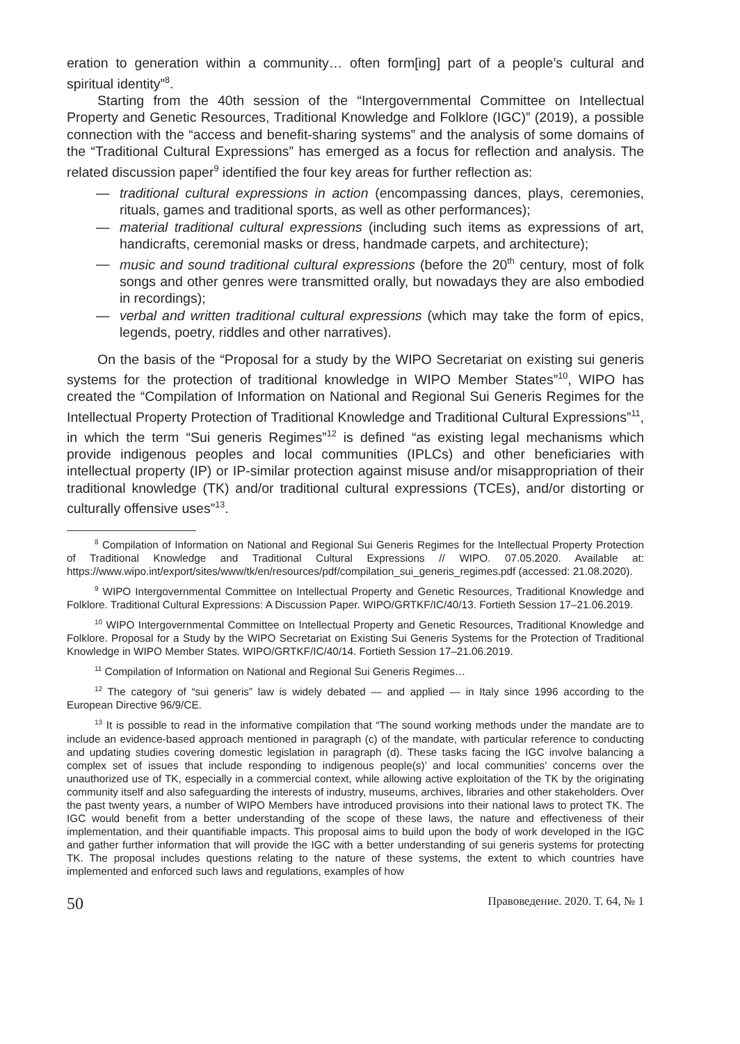eration to generation within a community… often form[ing] part of a people’s cultural and spiritual identity”<sup>8</sup>.
Starting from the 40th session of the “Intergovernmental Committee on Intellectual Property and Genetic Resources, Traditional Knowledge and Folklore (IGC)” (2019), a possible connection with the “access and benefit-sharing systems” and the analysis of some domains of the “Traditional Cultural Expressions” has emerged as a focus for reflection and analysis. The related discussion paper<sup>9</sup> identified the four key areas for further reflection as:
— traditional cultural expressions in action (encompassing dances, plays, ceremonies, rituals, games and traditional sports, as well as other performances);
— material traditional cultural expressions (including such items as expressions of art, handicrafts, ceremonial masks or dress, handmade carpets, and architecture);
— music and sound traditional cultural expressions (before the 20<sup>th</sup> century, most of folk songs and other genres were transmitted orally, but nowadays they are also embodied in recordings);
— verbal and written traditional cultural expressions (which may take the form of epics, legends, poetry, riddles and other narratives).
On the basis of the “Proposal for a study by the WIPO Secretariat on existing sui generis systems for the protection of traditional knowledge in WIPO Member States”<sup>10</sup>, WIPO has created the “Compilation of Information on National and Regional Sui Generis Regimes for the Intellectual Property Protection of Traditional Knowledge and Traditional Cultural Expressions”<sup>11</sup>, in which the term “Sui generis Regimes”<sup>12</sup> is defined “as existing legal mechanisms which provide indigenous peoples and local communities (IPLCs) and other beneficiaries with intellectual property (IP) or IP-similar protection against misuse and/or misappropriation of their traditional knowledge (TK) and/or traditional cultural expressions (TCEs), and/or distorting or culturally offensive uses”<sup>13</sup>.
<sup>8</sup> Compilation of Information on National and Regional Sui Generis Regimes for the Intellectual Property Protection of Traditional Knowledge and Traditional Cultural Expressions // WIPO. 07.05.2020. Available at: https://www.wipo.int/export/sites/www/tk/en/resources/pdf/compilation_sui_generis_regimes.pdf (accessed: 21.08.2020).
<sup>9</sup> WIPO Intergovernmental Committee on Intellectual Property and Genetic Resources, Traditional Knowledge and Folklore. Traditional Cultural Expressions: A Discussion Paper. WIPO/GRTKF/IC/40/13. Fortieth Session 17–21.06.2019.
<sup>10</sup> WIPO Intergovernmental Committee on Intellectual Property and Genetic Resources, Traditional Knowledge and Folklore. Proposal for a Study by the WIPO Secretariat on Existing Sui Generis Systems for the Protection of Traditional Knowledge in WIPO Member States. WIPO/GRTKF/IC/40/14. Fortieth Session 17–21.06.2019.
<sup>11</sup> Compilation of Information on National and Regional Sui Generis Regimes…
<sup>12</sup> The category of “sui generis” law is widely debated — and applied — in Italy since 1996 according to the European Directive 96/9/CE.
<sup>13</sup> It is possible to read in the informative compilation that “The sound working methods under the mandate are to include an evidence-based approach mentioned in paragraph (c) of the mandate, with particular reference to conducting and updating studies covering domestic legislation in paragraph (d). These tasks facing the IGC involve balancing a complex set of issues that include responding to indigenous people(s)’ and local communities’ concerns over the unauthorized use of TK, especially in a commercial context, while allowing active exploitation of the TK by the originating community itself and also safeguarding the interests of industry, museums, archives, libraries and other stakeholders. Over the past twenty years, a number of WIPO Members have introduced provisions into their national laws to protect TK. The IGC would benefit from a better understanding of the scope of these laws, the nature and effectiveness of their implementation, and their quantifiable impacts. This proposal aims to build upon the body of work developed in the IGC and gather further information that will provide the IGC with a better understanding of sui generis systems for protecting TK. The proposal includes questions relating to the nature of these systems, the extent to which countries have implemented and enforced such laws and regulations, examples of how
50 Правоведение. 2020. Т. 64, № 1